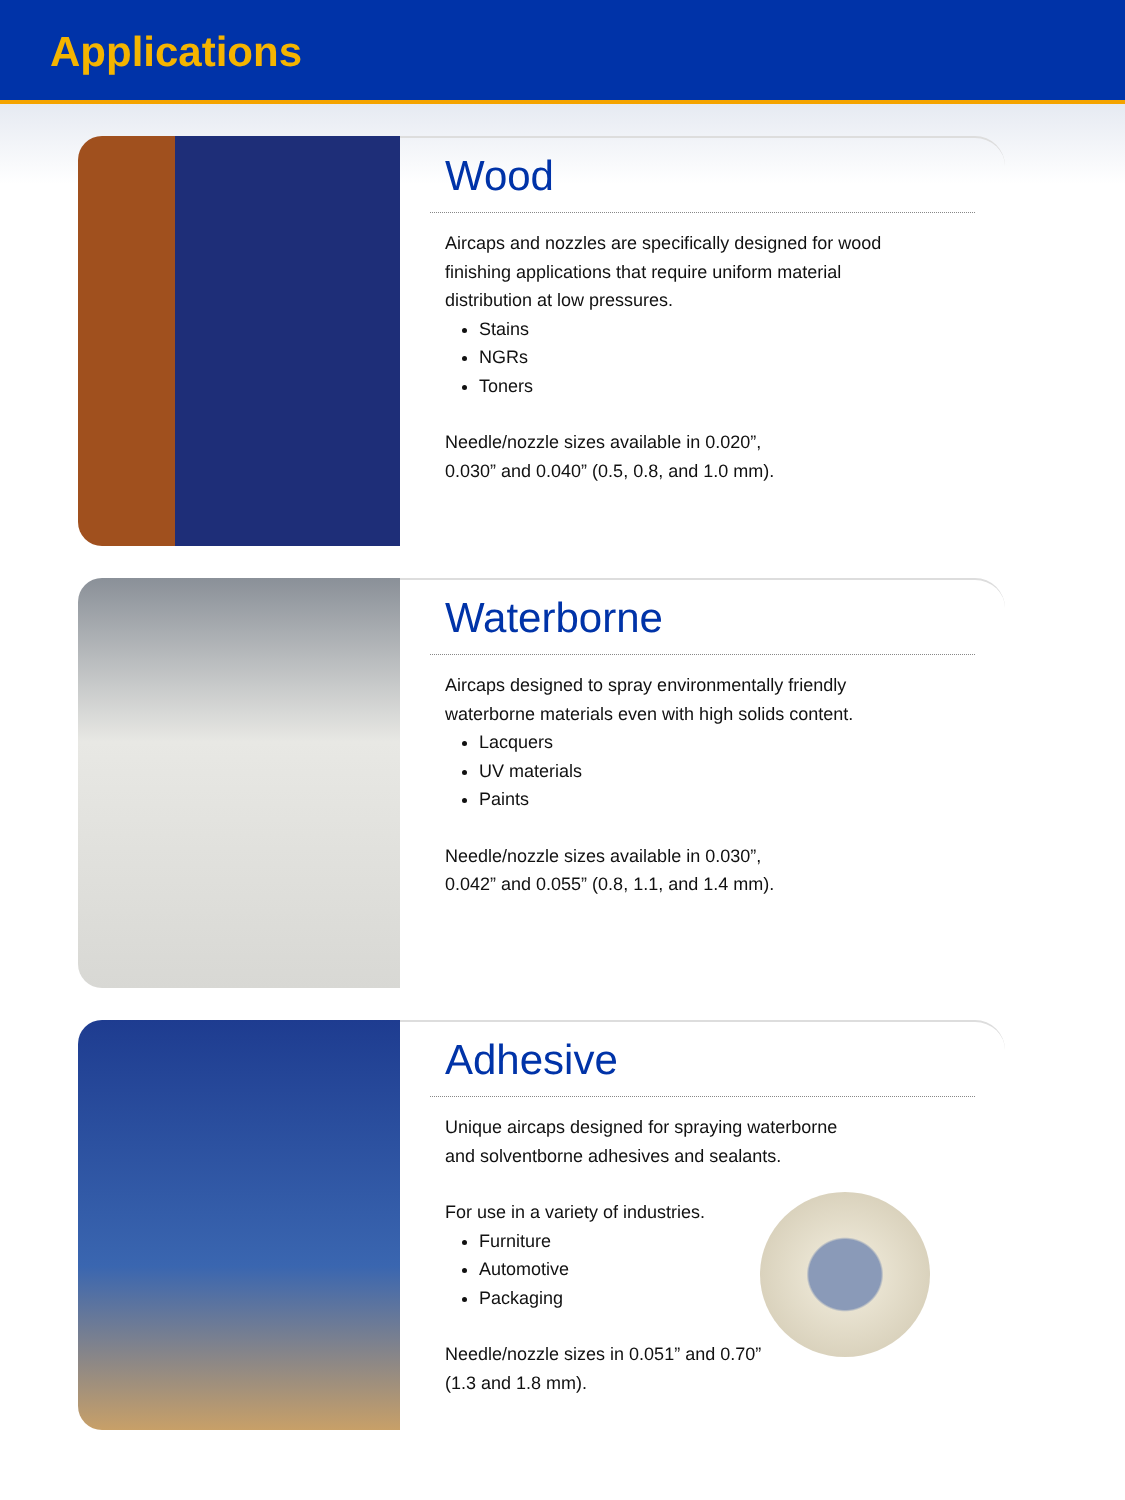Applications
Wood
Aircaps and nozzles are specifically designed for wood
finishing applications that require uniform material
distribution at low pressures.
Stains
NGRs
Toners
Needle/nozzle sizes available in 0.020”,
0.030” and 0.040” (0.5, 0.8, and 1.0 mm).
Waterborne
Aircaps designed to spray environmentally friendly
waterborne materials even with high solids content.
Lacquers
UV materials
Paints
Needle/nozzle sizes available in 0.030”,
0.042” and 0.055” (0.8, 1.1, and 1.4 mm).
Adhesive
Unique aircaps designed for spraying waterborne
and solventborne adhesives and sealants.
For use in a variety of industries.
Furniture
Automotive
Packaging
Needle/nozzle sizes in 0.051” and 0.70”
(1.3 and 1.8 mm).